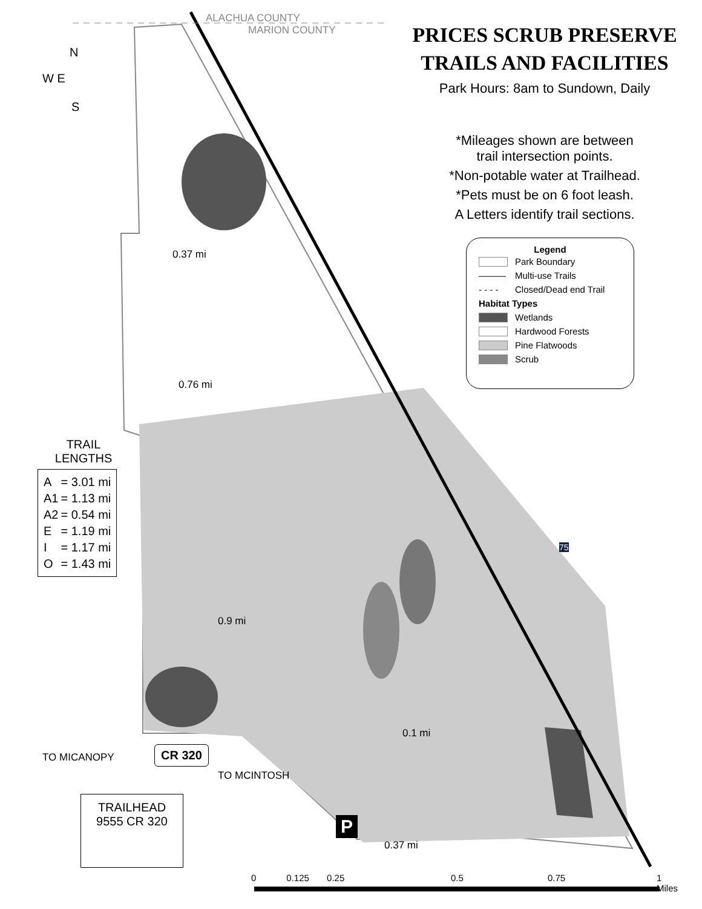ALACHUA COUNTY
MARION COUNTY
N
W E
S
PRICES SCRUB PRESERVE
TRAILS AND FACILITIES
Park Hours: 8am to Sundown, Daily
*Mileages shown are between
trail intersection points.
*Non-potable water at Trailhead.
*Pets must be on 6 foot leash.
A Letters identify trail sections.
Legend
| | Park Boundary |
| ——— | Multi-use Trails |
| - - - - | Closed/Dead end Trail |
| Habitat Types | |
| | Wetlands |
| | Hardwood Forests |
| | Pine Flatwoods |
| | Scrub |
TRAIL
LENGTHS
| A | = 3.01 mi |
| A1 | = 1.13 mi |
| A2 | = 0.54 mi |
| E | = 1.19 mi |
| I | = 1.17 mi |
| O | = 1.43 mi |
0.37 mi
0.76 mi
0.9 mi
0.37 mi
0.1 mi
CR 320
TO MICANOPY
TO MCINTOSH
P
75
TRAILHEAD
9555 CR 320
0 0.125 0.25 0.5 0.75
1
Miles